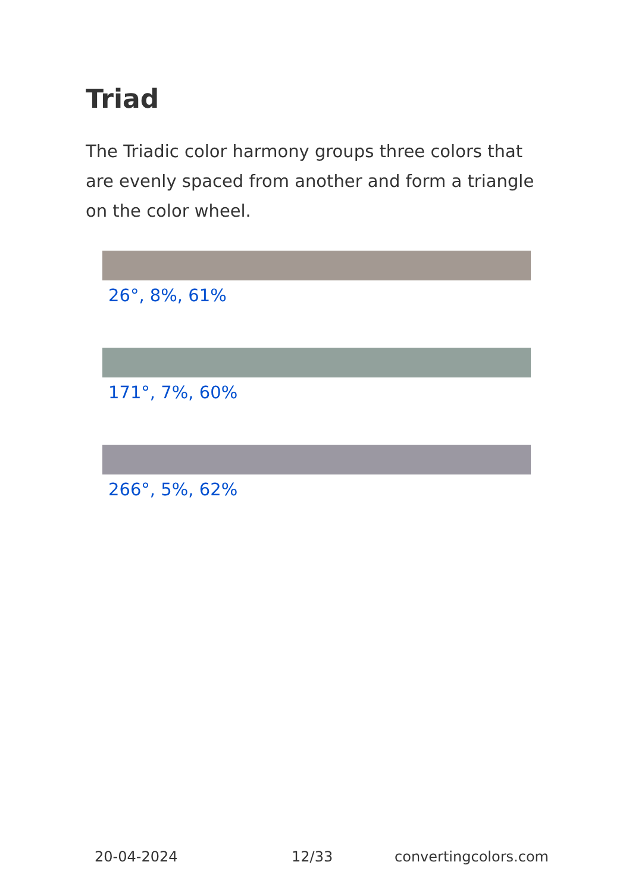Triad
The Triadic color harmony groups three colors that are evenly spaced from another and form a triangle on the color wheel.
26°, 8%, 61%
171°, 7%, 60%
266°, 5%, 62%
20-04-2024 12/33 convertingcolors.com